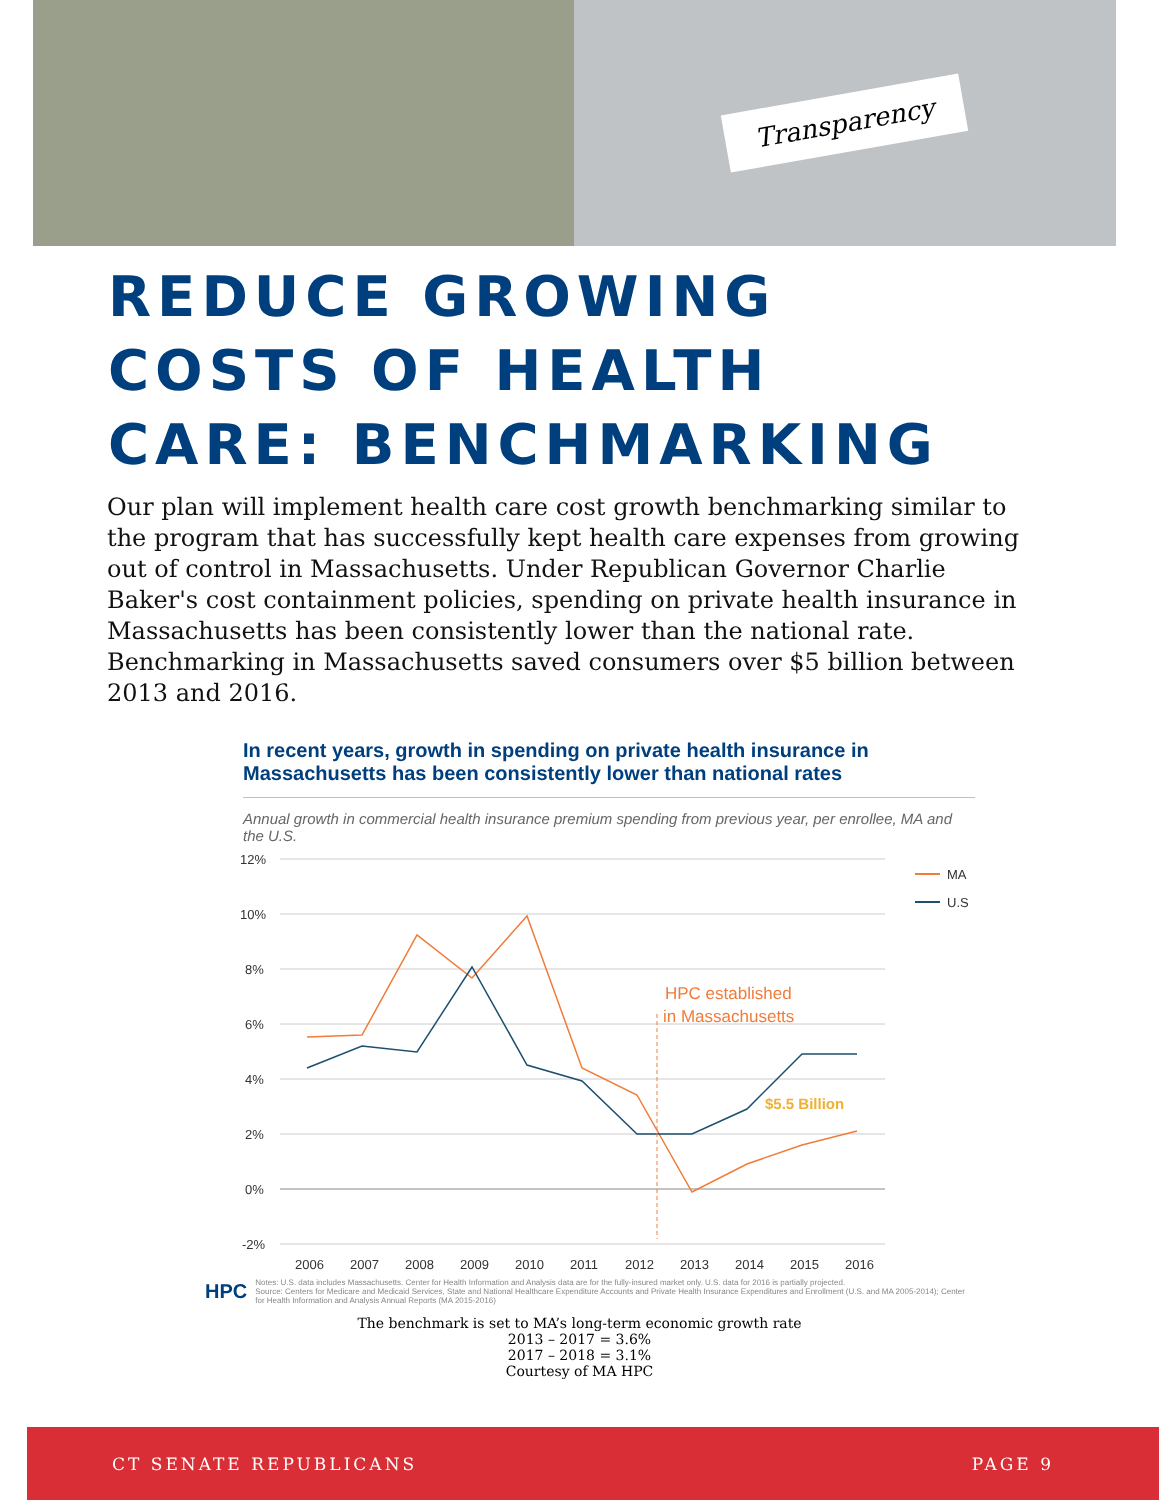Transparency
REDUCE GROWING
COSTS OF HEALTH
CARE: BENCHMARKING
Our plan will implement health care cost growth benchmarking similar to the program that has successfully kept health care expenses from growing out of control in Massachusetts. Under Republican Governor Charlie Baker's cost containment policies, spending on private health insurance in Massachusetts has been consistently lower than the national rate. Benchmarking in Massachusetts saved consumers over $5 billion between 2013 and 2016.
In recent years, growth in spending on private health insurance in Massachusetts has been consistently lower than national rates
Annual growth in commercial health insurance premium spending from previous year, per enrollee, MA and the U.S.
12%
10%
8%
6%
4%
2%
0%
-2%
2006
2007
2008
2009
2010
2011
2012
2013
2014
2015
2016
MA
U.S
HPC established
in Massachusetts
$5.5 Billion
HPC
Notes: U.S. data includes Massachusetts. Center for Health Information and Analysis data are for the fully-insured market only. U.S. data for 2016 is partially projected.
Source: Centers for Medicare and Medicaid Services, State and National Healthcare Expenditure Accounts and Private Health Insurance Expenditures and Enrollment (U.S. and MA 2005-2014); Center for Health Information and Analysis Annual Reports (MA 2015-2016)
The benchmark is set to MA’s long-term economic growth rate
2013 – 2017 = 3.6%
2017 – 2018 = 3.1%
Courtesy of MA HPC
CT SENATE REPUBLICANS PAGE 9